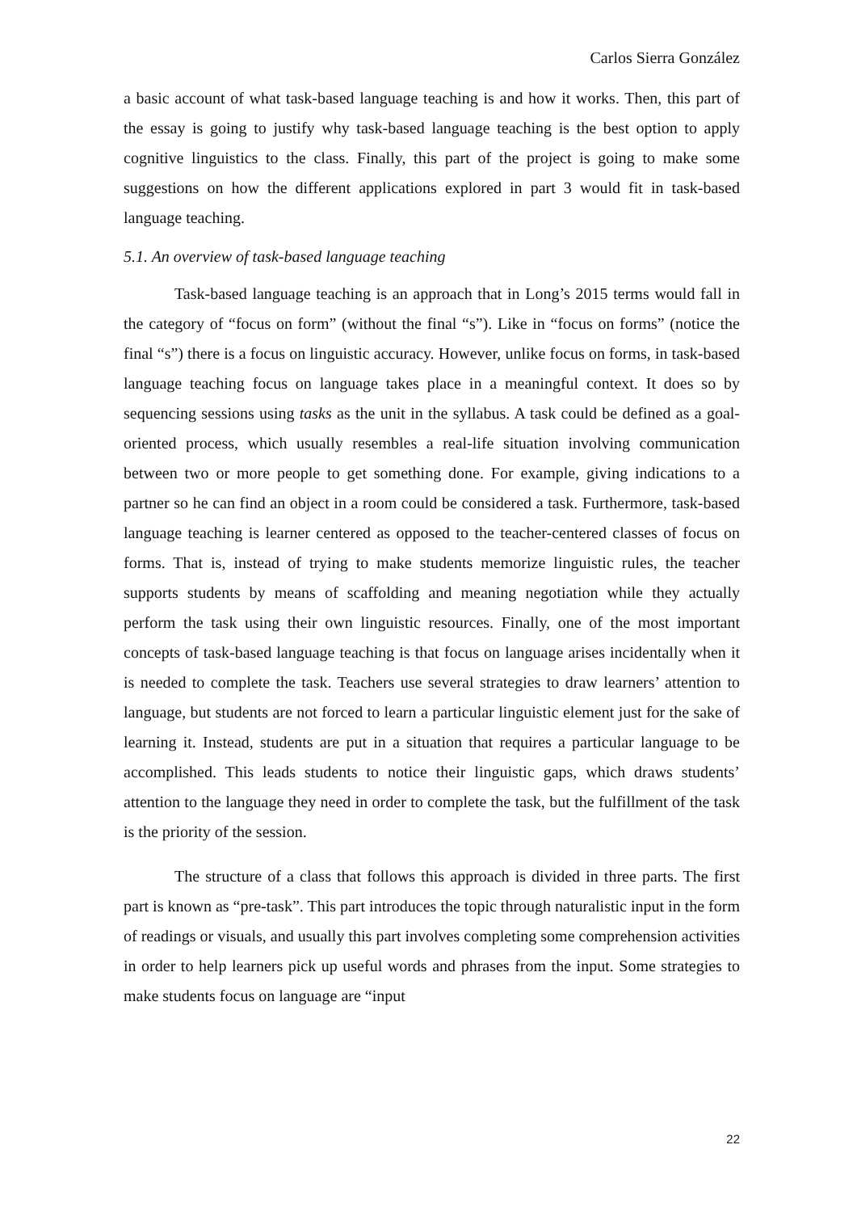Carlos Sierra González
a basic account of what task-based language teaching is and how it works. Then, this part of the essay is going to justify why task-based language teaching is the best option to apply cognitive linguistics to the class. Finally, this part of the project is going to make some suggestions on how the different applications explored in part 3 would fit in task-based language teaching.
5.1. An overview of task-based language teaching
Task-based language teaching is an approach that in Long’s 2015 terms would fall in the category of “focus on form” (without the final “s”). Like in “focus on forms” (notice the final “s”) there is a focus on linguistic accuracy. However, unlike focus on forms, in task-based language teaching focus on language takes place in a meaningful context. It does so by sequencing sessions using tasks as the unit in the syllabus. A task could be defined as a goal-oriented process, which usually resembles a real-life situation involving communication between two or more people to get something done. For example, giving indications to a partner so he can find an object in a room could be considered a task. Furthermore, task-based language teaching is learner centered as opposed to the teacher-centered classes of focus on forms. That is, instead of trying to make students memorize linguistic rules, the teacher supports students by means of scaffolding and meaning negotiation while they actually perform the task using their own linguistic resources. Finally, one of the most important concepts of task-based language teaching is that focus on language arises incidentally when it is needed to complete the task. Teachers use several strategies to draw learners’ attention to language, but students are not forced to learn a particular linguistic element just for the sake of learning it. Instead, students are put in a situation that requires a particular language to be accomplished. This leads students to notice their linguistic gaps, which draws students’ attention to the language they need in order to complete the task, but the fulfillment of the task is the priority of the session.
The structure of a class that follows this approach is divided in three parts. The first part is known as “pre-task”. This part introduces the topic through naturalistic input in the form of readings or visuals, and usually this part involves completing some comprehension activities in order to help learners pick up useful words and phrases from the input. Some strategies to make students focus on language are “input
22